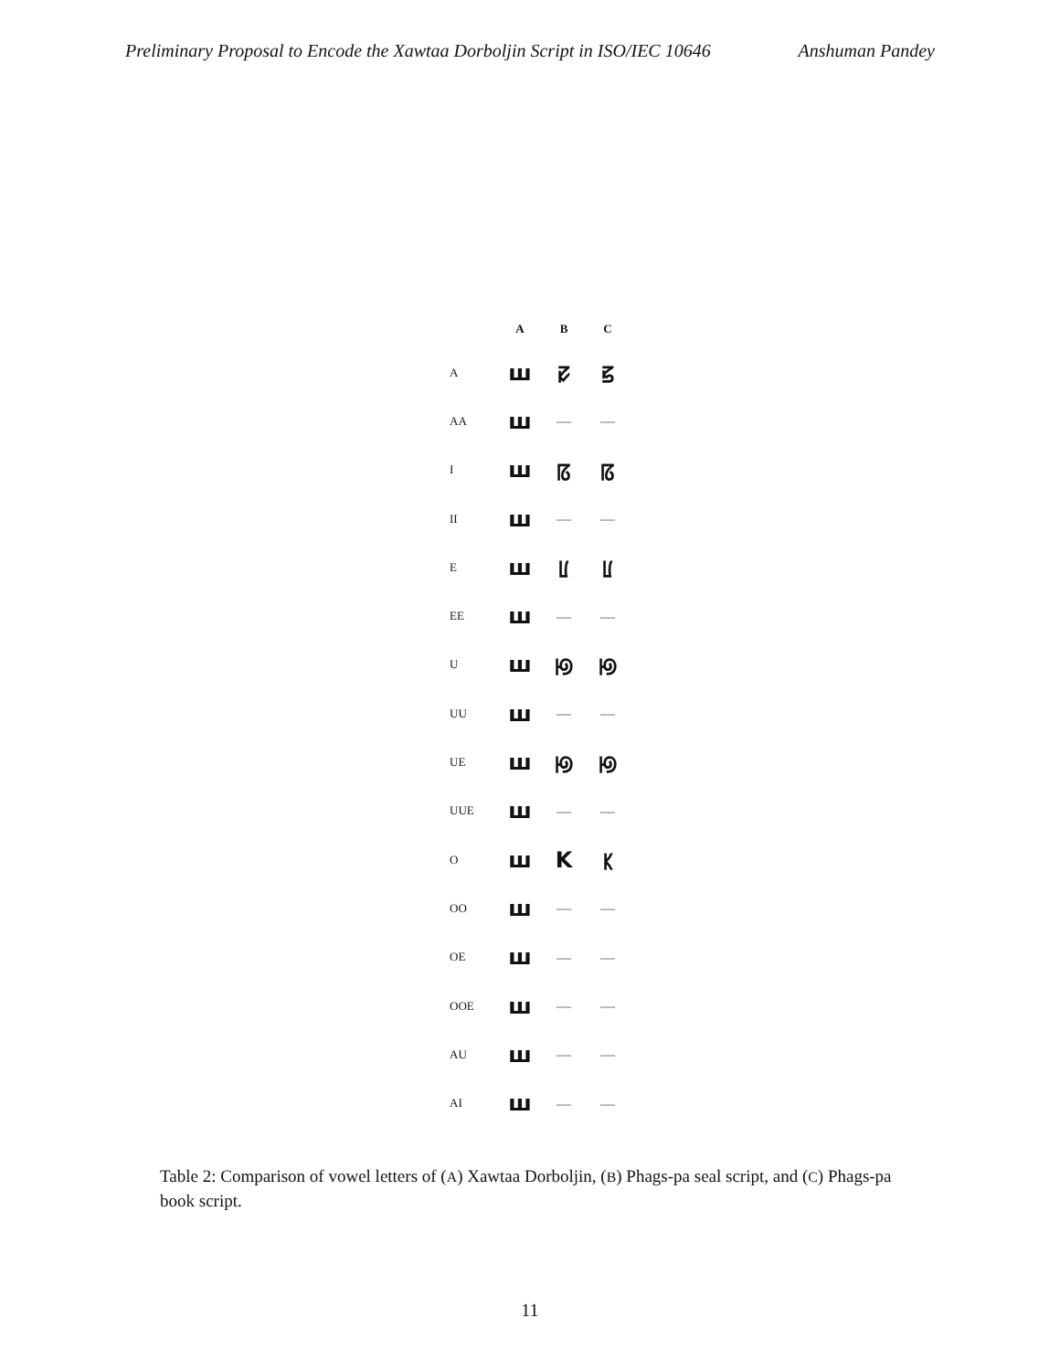Preliminary Proposal to Encode the Xawtaa Dorboljin Script in ISO/IEC 10646 Anshuman Pandey
| | A | B | C |
| --- | --- | --- | --- |
| A | ш | ꡛ | ꡝ |
| AA | ш | — | — |
| I | ш | ꡞ | ꡞ |
| II | ш | — | — |
| E | ш | ꡦ | ꡦ |
| EE | ш | — | — |
| U | ш | ꡟ | ꡟ |
| UU | ш | — | — |
| UE | ш | ꡟ | ꡟ |
| UUE | ш | — | — |
| O | ш | K | ꡡ |
| OO | ш | — | — |
| OE | ш | — | — |
| OOE | ш | — | — |
| AU | ш | — | — |
| AI | ш | — | — |
Table 2: Comparison of vowel letters of (A) Xawtaa Dorboljin, (B) Phags-pa seal script, and (C) Phags-pa book script.
11